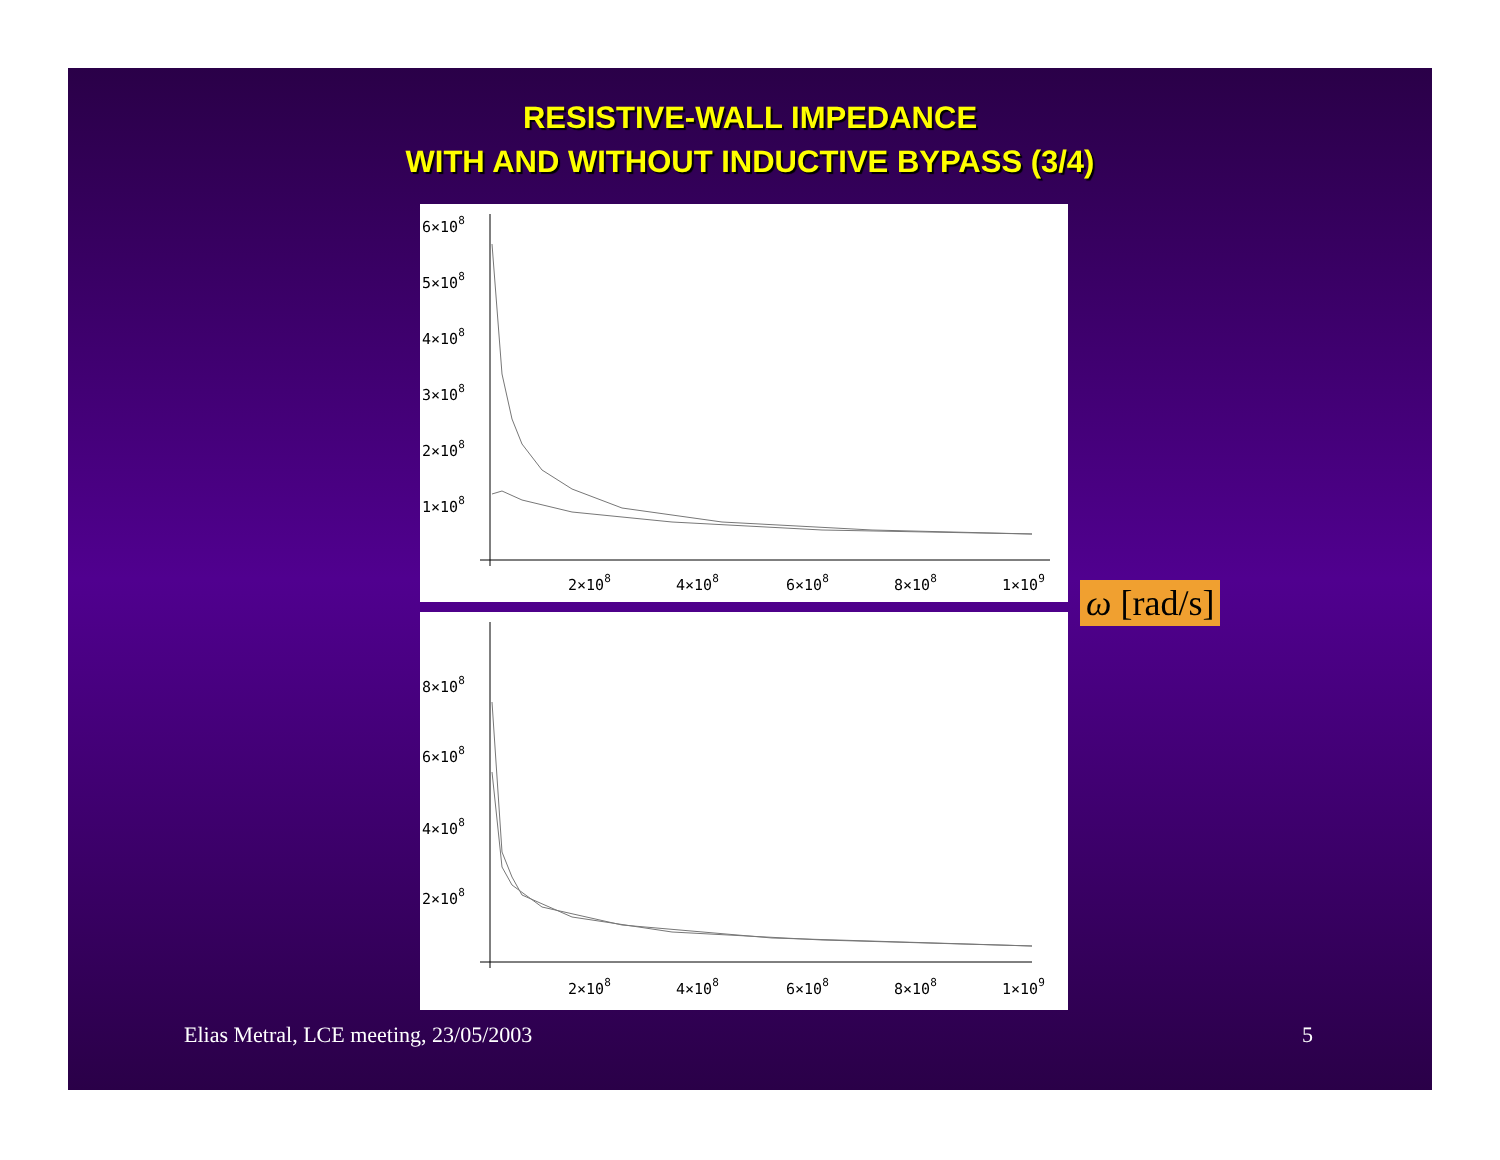RESISTIVE-WALL IMPEDANCE
WITH AND WITHOUT INDUCTIVE BYPASS (3/4)
6×108
5×108
4×108
3×108
2×108
1×108
2×108
4×108
6×108
8×108
1×109
8×108
6×108
4×108
2×108
2×108
4×108
6×108
8×108
1×109
ω [rad/s]
Elias Metral, LCE meeting, 23/05/2003
5